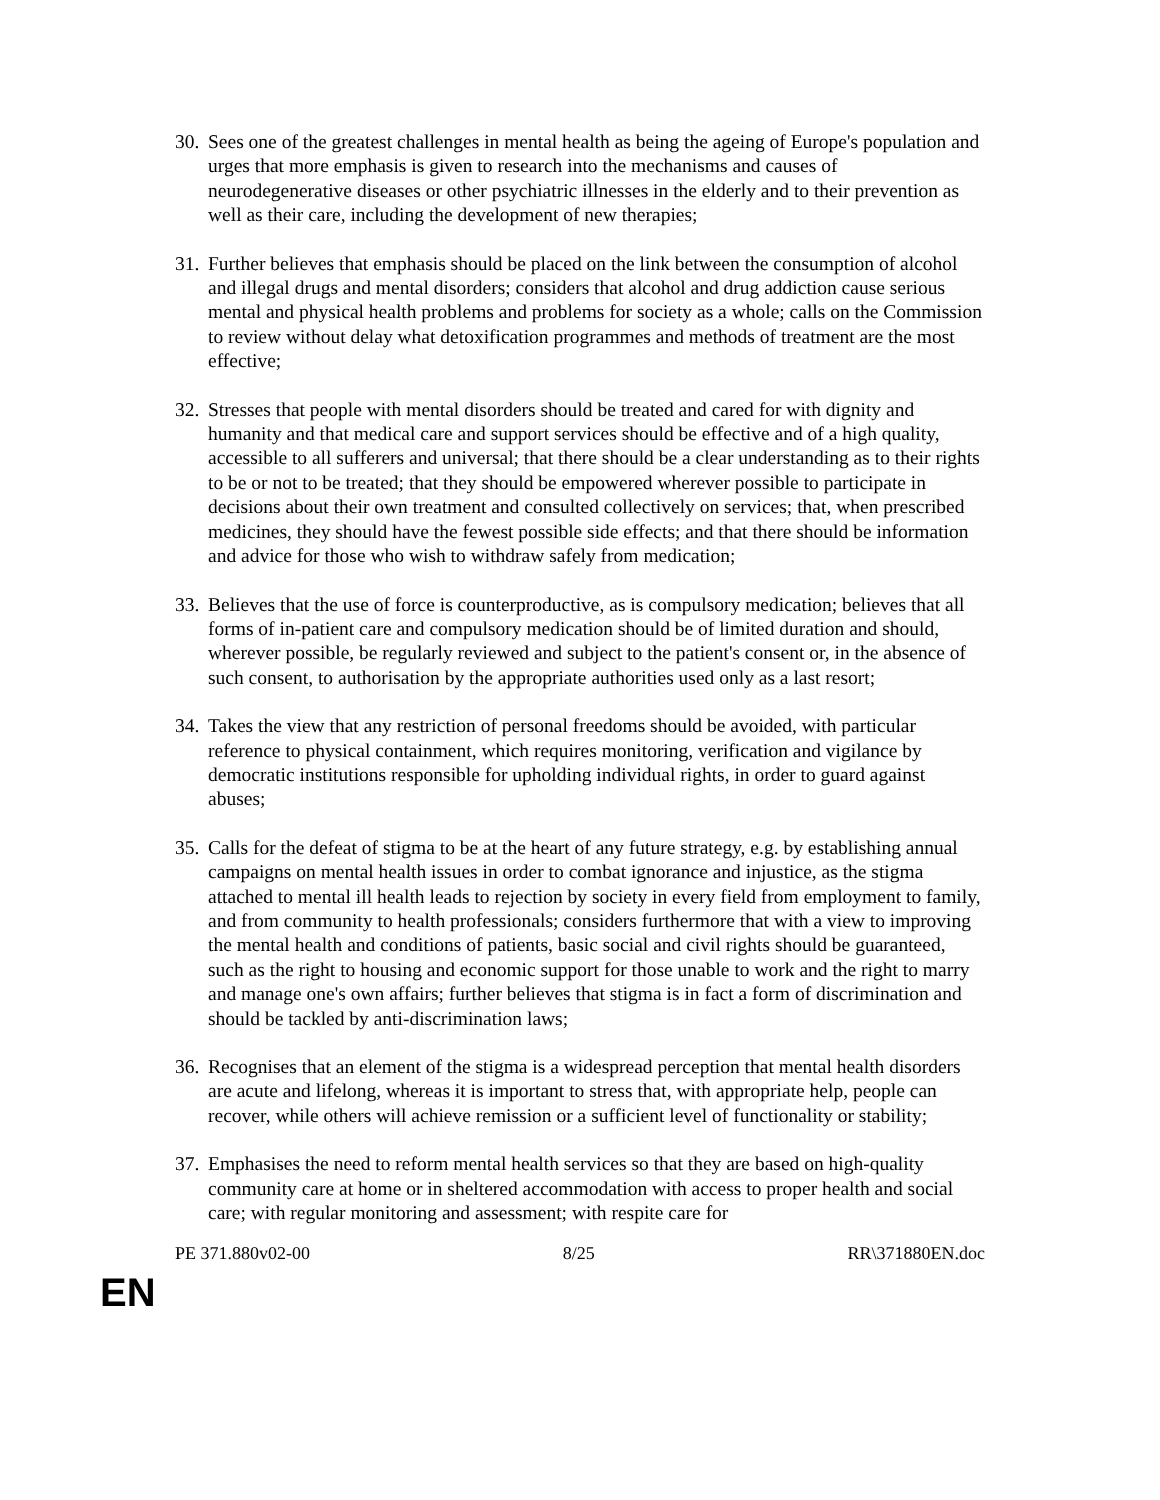30. Sees one of the greatest challenges in mental health as being the ageing of Europe's population and urges that more emphasis is given to research into the mechanisms and causes of neurodegenerative diseases or other psychiatric illnesses in the elderly and to their prevention as well as their care, including the development of new therapies;
31. Further believes that emphasis should be placed on the link between the consumption of alcohol and illegal drugs and mental disorders; considers that alcohol and drug addiction cause serious mental and physical health problems and problems for society as a whole; calls on the Commission to review without delay what detoxification programmes and methods of treatment are the most effective;
32. Stresses that people with mental disorders should be treated and cared for with dignity and humanity and that medical care and support services should be effective and of a high quality, accessible to all sufferers and universal; that there should be a clear understanding as to their rights to be or not to be treated; that they should be empowered wherever possible to participate in decisions about their own treatment and consulted collectively on services; that, when prescribed medicines, they should have the fewest possible side effects; and that there should be information and advice for those who wish to withdraw safely from medication;
33. Believes that the use of force is counterproductive, as is compulsory medication; believes that all forms of in-patient care and compulsory medication should be of limited duration and should, wherever possible, be regularly reviewed and subject to the patient's consent or, in the absence of such consent, to authorisation by the appropriate authorities used only as a last resort;
34. Takes the view that any restriction of personal freedoms should be avoided, with particular reference to physical containment, which requires monitoring, verification and vigilance by democratic institutions responsible for upholding individual rights, in order to guard against abuses;
35. Calls for the defeat of stigma to be at the heart of any future strategy, e.g. by establishing annual campaigns on mental health issues in order to combat ignorance and injustice, as the stigma attached to mental ill health leads to rejection by society in every field from employment to family, and from community to health professionals; considers furthermore that with a view to improving the mental health and conditions of patients, basic social and civil rights should be guaranteed, such as the right to housing and economic support for those unable to work and the right to marry and manage one's own affairs; further believes that stigma is in fact a form of discrimination and should be tackled by anti-discrimination laws;
36. Recognises that an element of the stigma is a widespread perception that mental health disorders are acute and lifelong, whereas it is important to stress that, with appropriate help, people can recover, while others will achieve remission or a sufficient level of functionality or stability;
37. Emphasises the need to reform mental health services so that they are based on high-quality community care at home or in sheltered accommodation with access to proper health and social care; with regular monitoring and assessment; with respite care for
PE 371.880v02-00 8/25 RR\371880EN.doc
EN